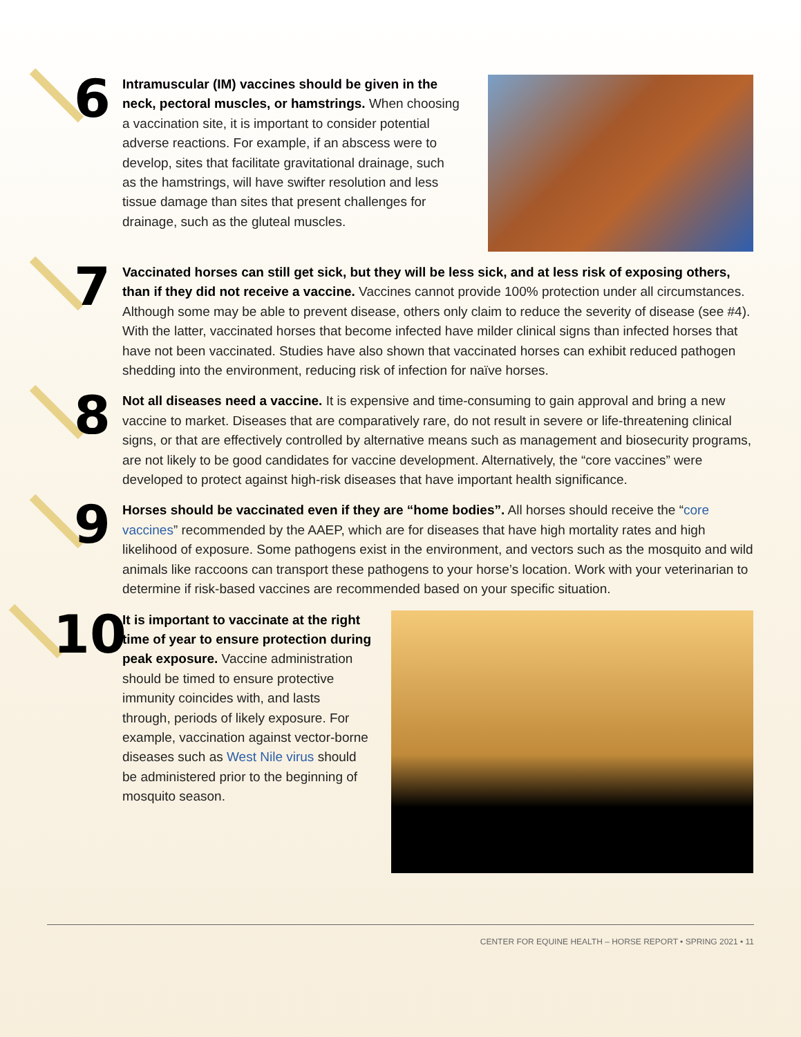6
Intramuscular (IM) vaccines should be given in the neck, pectoral muscles, or hamstrings. When choosing a vaccination site, it is important to consider potential adverse reactions. For example, if an abscess were to develop, sites that facilitate gravitational drainage, such as the hamstrings, will have swifter resolution and less tissue damage than sites that present challenges for drainage, such as the gluteal muscles.
7
Vaccinated horses can still get sick, but they will be less sick, and at less risk of exposing others, than if they did not receive a vaccine. Vaccines cannot provide 100% protection under all circumstances. Although some may be able to prevent disease, others only claim to reduce the severity of disease (see #4). With the latter, vaccinated horses that become infected have milder clinical signs than infected horses that have not been vaccinated. Studies have also shown that vaccinated horses can exhibit reduced pathogen shedding into the environment, reducing risk of infection for naïve horses.
8
Not all diseases need a vaccine. It is expensive and time-consuming to gain approval and bring a new vaccine to market. Diseases that are comparatively rare, do not result in severe or life-threatening clinical signs, or that are effectively controlled by alternative means such as management and biosecurity programs, are not likely to be good candidates for vaccine development. Alternatively, the “core vaccines” were developed to protect against high-risk diseases that have important health significance.
9
Horses should be vaccinated even if they are “home bodies”. All horses should receive the “core vaccines” recommended by the AAEP, which are for diseases that have high mortality rates and high likelihood of exposure. Some pathogens exist in the environment, and vectors such as the mosquito and wild animals like raccoons can transport these pathogens to your horse’s location. Work with your veterinarian to determine if risk-based vaccines are recommended based on your specific situation.
10
It is important to vaccinate at the right time of year to ensure protection during peak exposure. Vaccine administration should be timed to ensure protective immunity coincides with, and lasts through, periods of likely exposure. For example, vaccination against vector-borne diseases such as West Nile virus should be administered prior to the beginning of mosquito season.
CENTER FOR EQUINE HEALTH – HORSE REPORT • SPRING 2021 • 11